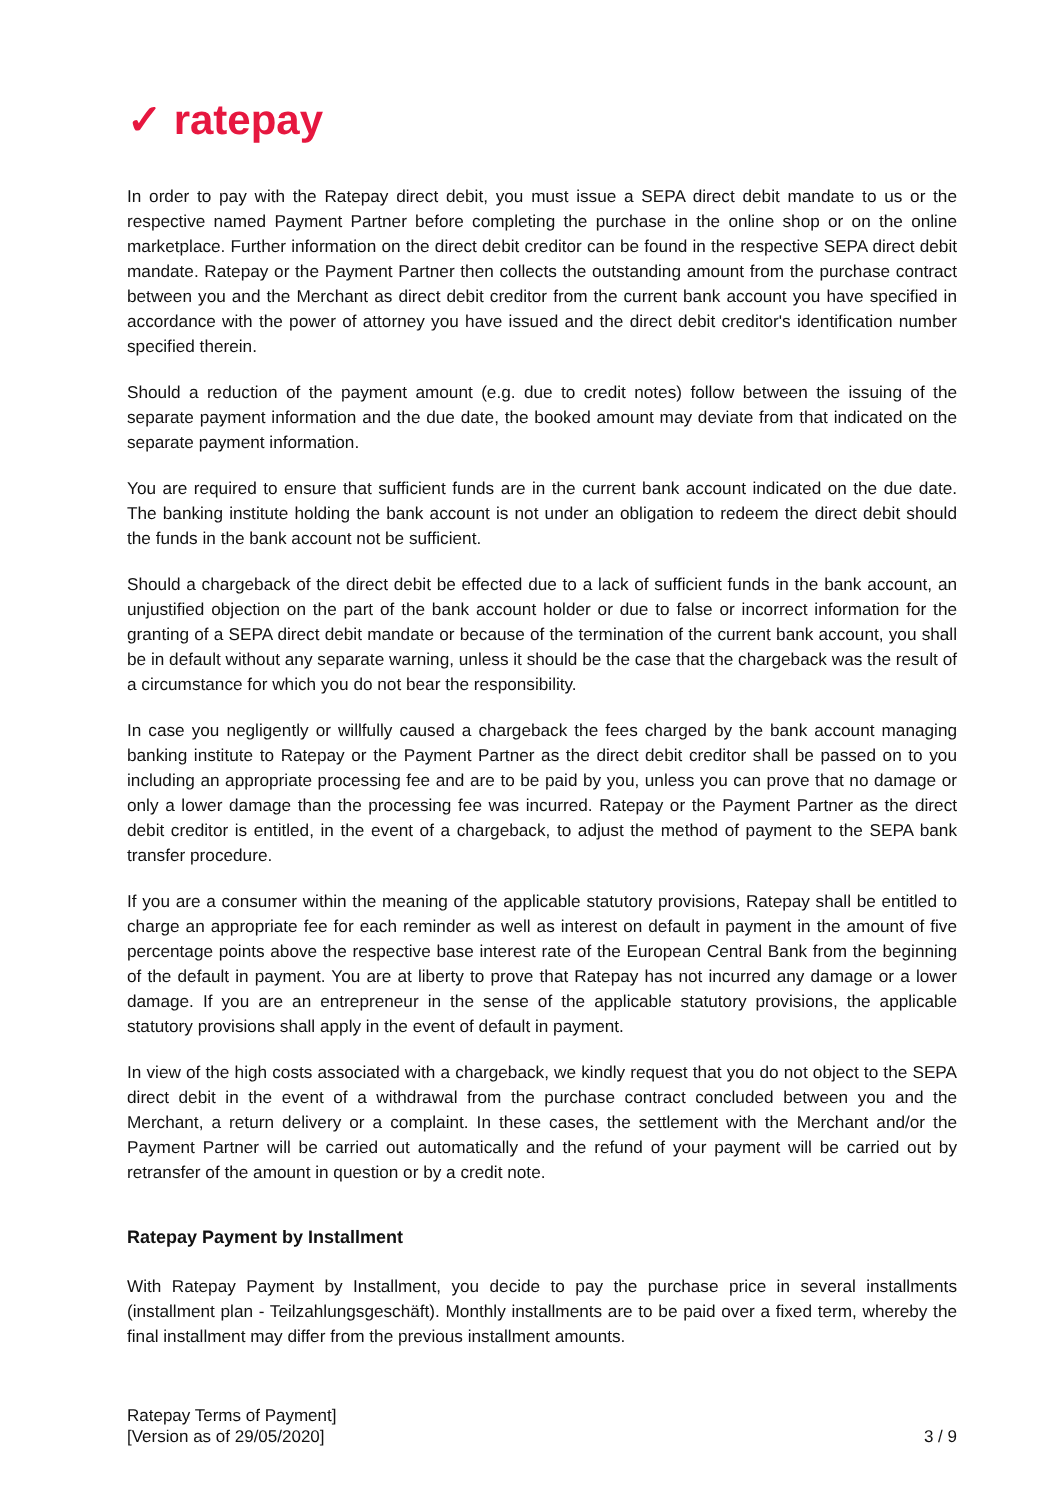✓ ratepay
In order to pay with the Ratepay direct debit, you must issue a SEPA direct debit mandate to us or the respective named Payment Partner before completing the purchase in the online shop or on the online marketplace. Further information on the direct debit creditor can be found in the respective SEPA direct debit mandate. Ratepay or the Payment Partner then collects the outstanding amount from the purchase contract between you and the Merchant as direct debit creditor from the current bank account you have specified in accordance with the power of attorney you have issued and the direct debit creditor's identification number specified therein.
Should a reduction of the payment amount (e.g. due to credit notes) follow between the issuing of the separate payment information and the due date, the booked amount may deviate from that indicated on the separate payment information.
You are required to ensure that sufficient funds are in the current bank account indicated on the due date. The banking institute holding the bank account is not under an obligation to redeem the direct debit should the funds in the bank account not be sufficient.
Should a chargeback of the direct debit be effected due to a lack of sufficient funds in the bank account, an unjustified objection on the part of the bank account holder or due to false or incorrect information for the granting of a SEPA direct debit mandate or because of the termination of the current bank account, you shall be in default without any separate warning, unless it should be the case that the chargeback was the result of a circumstance for which you do not bear the responsibility.
In case you negligently or willfully caused a chargeback the fees charged by the bank account managing banking institute to Ratepay or the Payment Partner as the direct debit creditor shall be passed on to you including an appropriate processing fee and are to be paid by you, unless you can prove that no damage or only a lower damage than the processing fee was incurred. Ratepay or the Payment Partner as the direct debit creditor is entitled, in the event of a chargeback, to adjust the method of payment to the SEPA bank transfer procedure.
If you are a consumer within the meaning of the applicable statutory provisions, Ratepay shall be entitled to charge an appropriate fee for each reminder as well as interest on default in payment in the amount of five percentage points above the respective base interest rate of the European Central Bank from the beginning of the default in payment. You are at liberty to prove that Ratepay has not incurred any damage or a lower damage. If you are an entrepreneur in the sense of the applicable statutory provisions, the applicable statutory provisions shall apply in the event of default in payment.
In view of the high costs associated with a chargeback, we kindly request that you do not object to the SEPA direct debit in the event of a withdrawal from the purchase contract concluded between you and the Merchant, a return delivery or a complaint. In these cases, the settlement with the Merchant and/or the Payment Partner will be carried out automatically and the refund of your payment will be carried out by retransfer of the amount in question or by a credit note.
Ratepay Payment by Installment
With Ratepay Payment by Installment, you decide to pay the purchase price in several installments (installment plan - Teilzahlungsgeschäft). Monthly installments are to be paid over a fixed term, whereby the final installment may differ from the previous installment amounts.
Ratepay Terms of Payment]
[Version as of 29/05/2020]
3 / 9